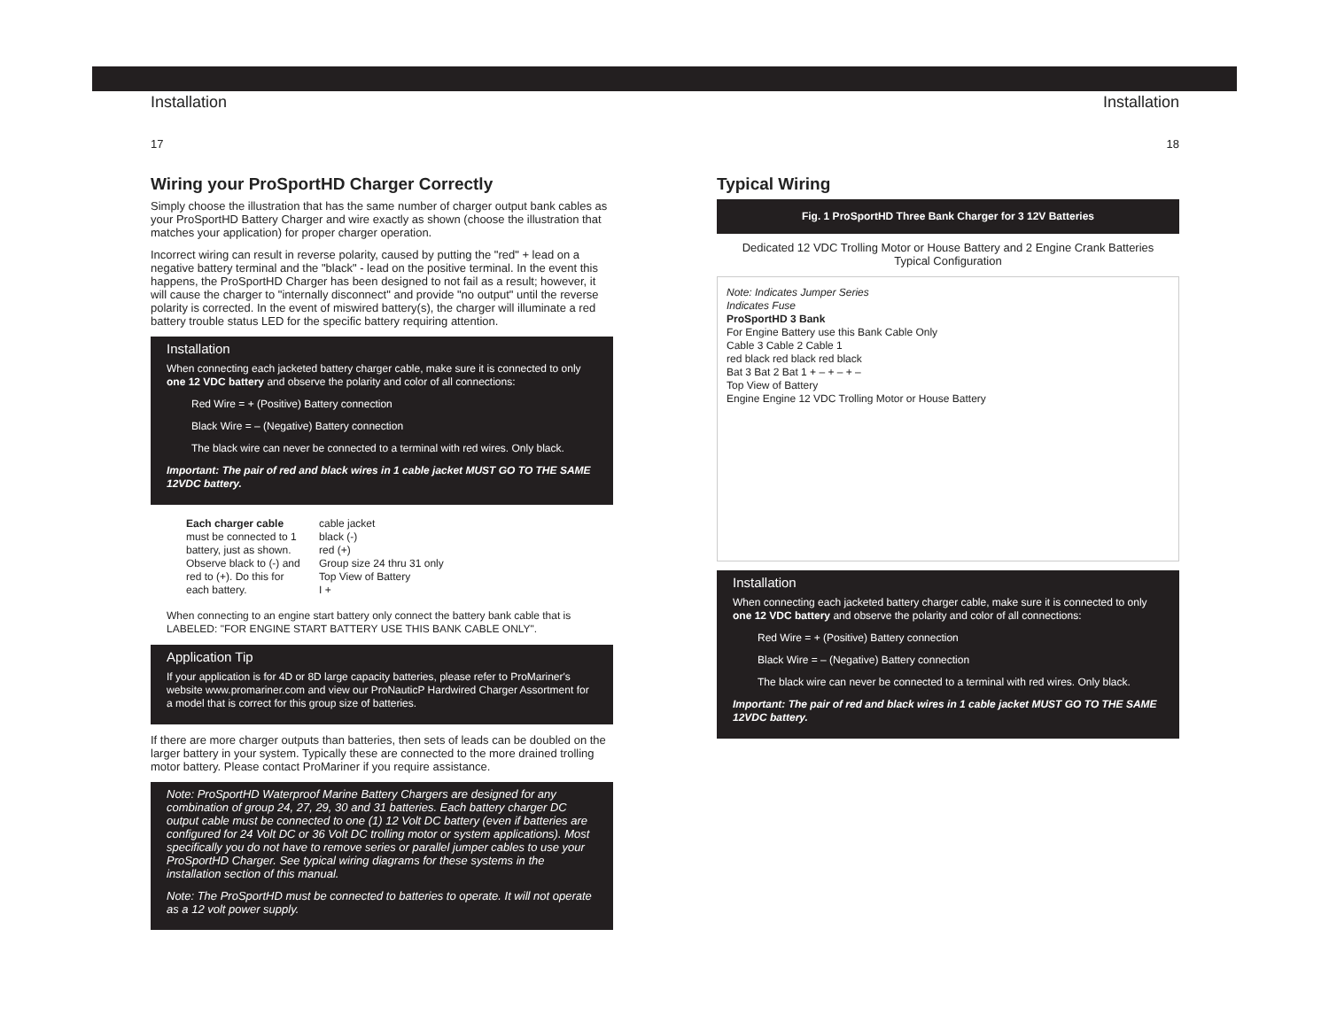Installation
17
Wiring your ProSportHD Charger Correctly
Simply choose the illustration that has the same number of charger output bank cables as your ProSportHD Battery Charger and wire exactly as shown (choose the illustration that matches your application) for proper charger operation.
Incorrect wiring can result in reverse polarity, caused by putting the "red" + lead on a negative battery terminal and the "black" - lead on the positive terminal. In the event this happens, the ProSportHD Charger has been designed to not fail as a result; however, it will cause the charger to "internally disconnect" and provide "no output" until the reverse polarity is corrected. In the event of miswired battery(s), the charger will illuminate a red battery trouble status LED for the specific battery requiring attention.
Installation
When connecting each jacketed battery charger cable, make sure it is connected to only one 12 VDC battery and observe the polarity and color of all connections:
Red Wire = + (Positive) Battery connection
Black Wire = – (Negative) Battery connection
The black wire can never be connected to a terminal with red wires. Only black.
Important: The pair of red and black wires in 1 cable jacket MUST GO TO THE SAME 12VDC battery.
Each charger cable must be connected to 1 battery, just as shown. Observe black to (-) and red to (+). Do this for each battery.
cable jacket
black (-)
red (+)
Group size 24 thru 31 only
Top View of Battery
I +
When connecting to an engine start battery only connect the battery bank cable that is LABELED: "FOR ENGINE START BATTERY USE THIS BANK CABLE ONLY".
Application Tip
If your application is for 4D or 8D large capacity batteries, please refer to ProMariner's website www.promariner.com and view our ProNauticP Hardwired Charger Assortment for a model that is correct for this group size of batteries.
If there are more charger outputs than batteries, then sets of leads can be doubled on the larger battery in your system. Typically these are connected to the more drained trolling motor battery. Please contact ProMariner if you require assistance.
Note: ProSportHD Waterproof Marine Battery Chargers are designed for any combination of group 24, 27, 29, 30 and 31 batteries. Each battery charger DC output cable must be connected to one (1) 12 Volt DC battery (even if batteries are configured for 24 Volt DC or 36 Volt DC trolling motor or system applications). Most specifically you do not have to remove series or parallel jumper cables to use your ProSportHD Charger. See typical wiring diagrams for these systems in the installation section of this manual.
Note: The ProSportHD must be connected to batteries to operate. It will not operate as a 12 volt power supply.
Installation
18
Typical Wiring
Fig. 1 ProSportHD Three Bank Charger for 3 12V Batteries
Dedicated 12 VDC Trolling Motor or House Battery and 2 Engine Crank Batteries
Typical Configuration
Note: Indicates Jumper Series
Indicates Fuse
ProSportHD 3 Bank
For Engine Battery use this Bank Cable Only
Cable 3 Cable 2 Cable 1
red black red black red black
Bat 3 Bat 2 Bat 1 + – + – + –
Top View of Battery
Engine Engine 12 VDC Trolling Motor or House Battery
Installation
When connecting each jacketed battery charger cable, make sure it is connected to only one 12 VDC battery and observe the polarity and color of all connections:
Red Wire = + (Positive) Battery connection
Black Wire = – (Negative) Battery connection
The black wire can never be connected to a terminal with red wires. Only black.
Important: The pair of red and black wires in 1 cable jacket MUST GO TO THE SAME 12VDC battery.